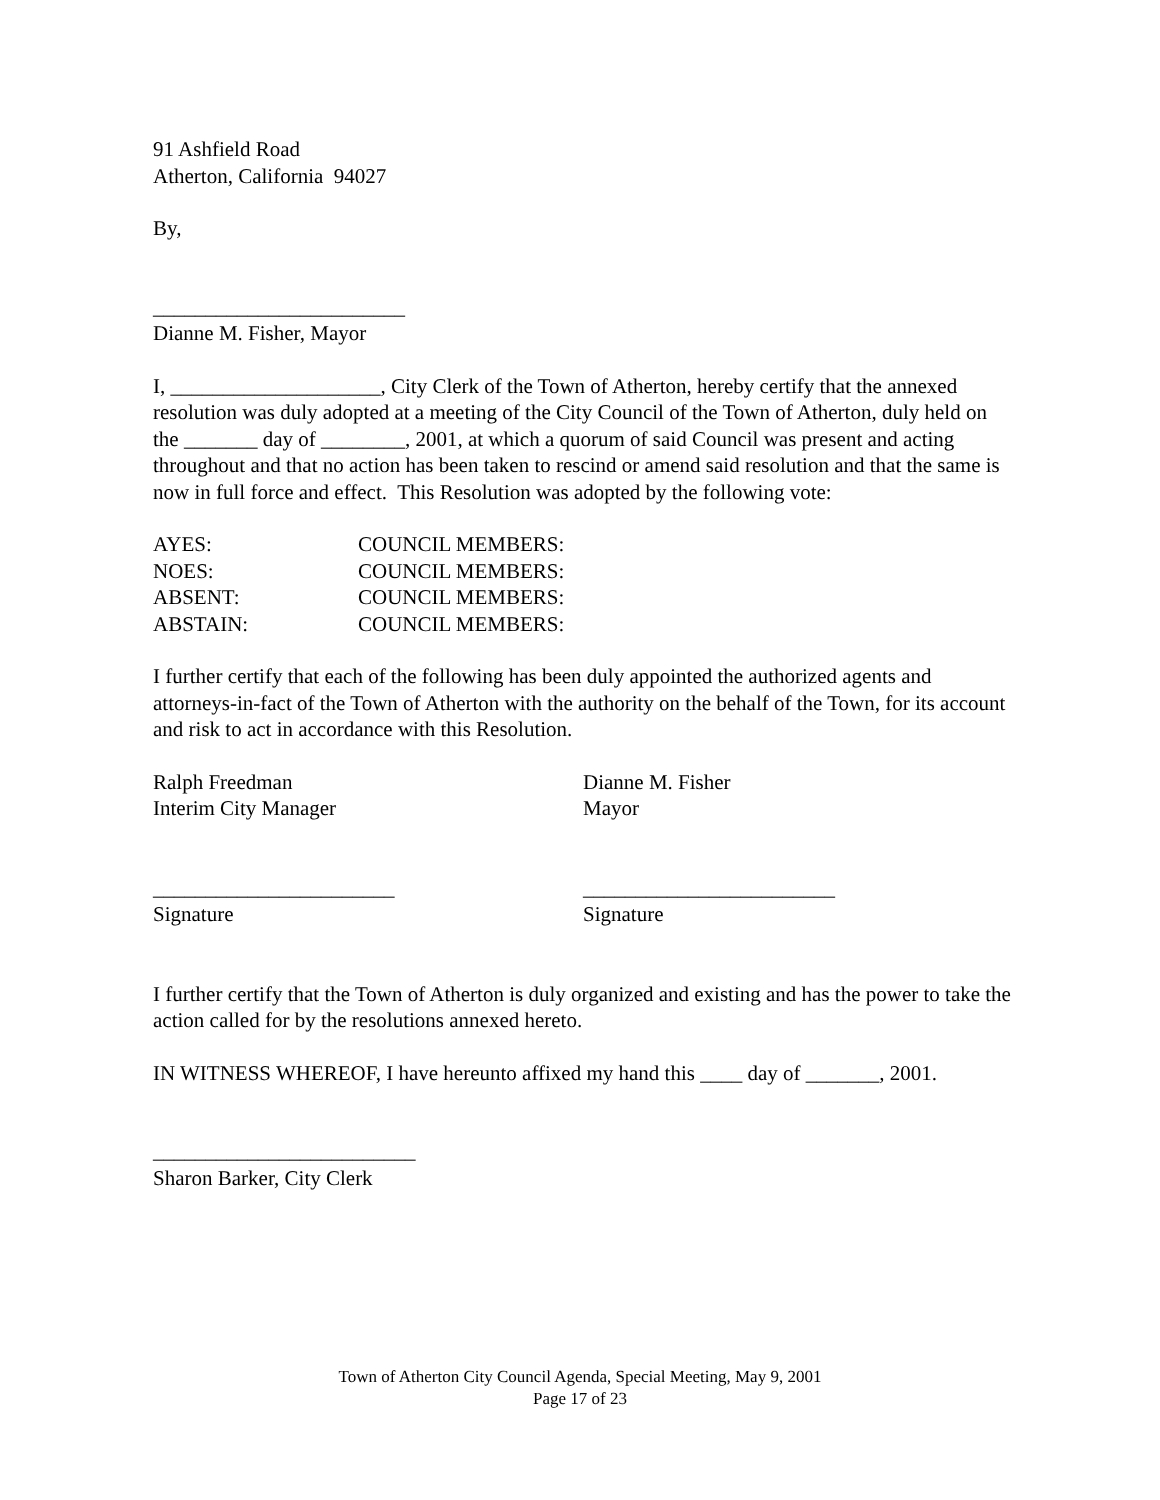91 Ashfield Road
Atherton, California 94027
By,
________________________
Dianne M. Fisher, Mayor
I, ____________________, City Clerk of the Town of Atherton, hereby certify that the annexed resolution was duly adopted at a meeting of the City Council of the Town of Atherton, duly held on the _______ day of ________, 2001, at which a quorum of said Council was present and acting throughout and that no action has been taken to rescind or amend said resolution and that the same is now in full force and effect. This Resolution was adopted by the following vote:
| AYES: | COUNCIL MEMBERS: |
| NOES: | COUNCIL MEMBERS: |
| ABSENT: | COUNCIL MEMBERS: |
| ABSTAIN: | COUNCIL MEMBERS: |
I further certify that each of the following has been duly appointed the authorized agents and attorneys-in-fact of the Town of Atherton with the authority on the behalf of the Town, for its account and risk to act in accordance with this Resolution.
Ralph Freedman
Interim City Manager
Dianne M. Fisher
Mayor
_______________________
Signature
________________________
Signature
I further certify that the Town of Atherton is duly organized and existing and has the power to take the action called for by the resolutions annexed hereto.
IN WITNESS WHEREOF, I have hereunto affixed my hand this ____ day of _______, 2001.
_________________________
Sharon Barker, City Clerk
Town of Atherton City Council Agenda, Special Meeting, May 9, 2001
Page 17 of 23